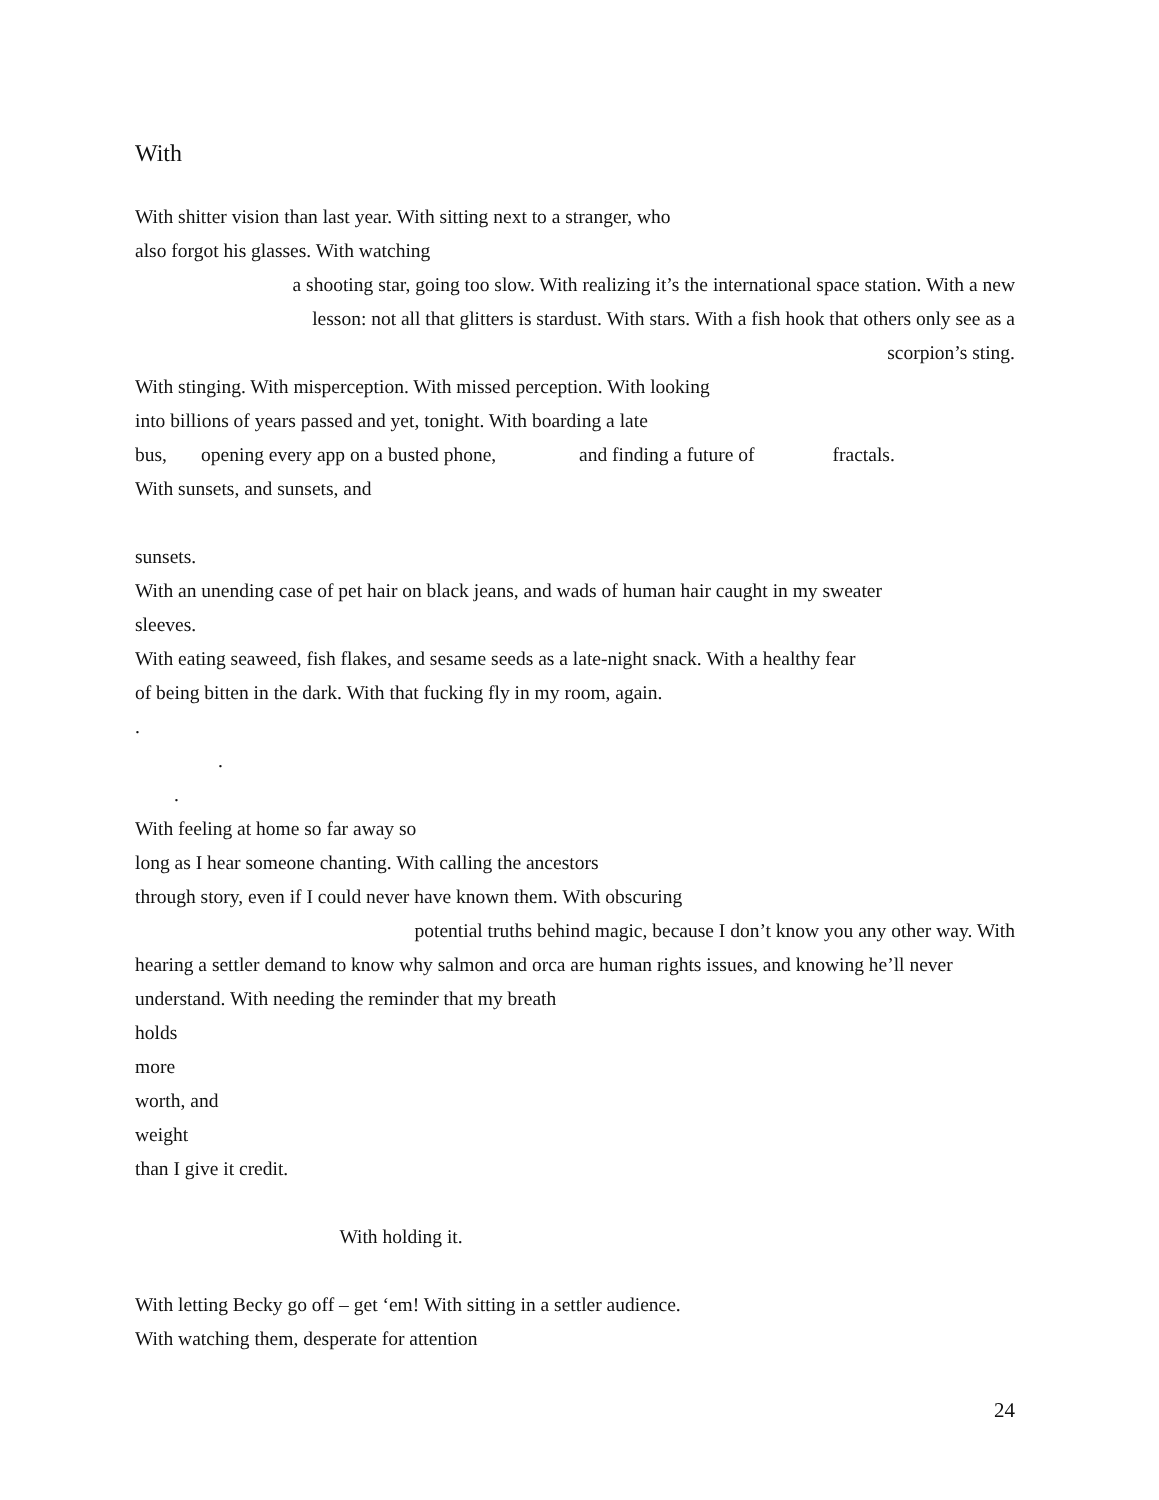With
With shitter vision than last year. With sitting next to a stranger, who
also forgot his glasses. With watching
a shooting star, going too slow. With realizing it’s the international space station. With a new
lesson: not all that glitters is stardust. With stars. With a fish hook that others only see as a
scorpion’s sting.
With stinging. With misperception. With missed perception. With looking
into billions of years passed and yet, tonight. With boarding a late
bus, opening every app on a busted phone, and finding a future of fractals.
With sunsets, and sunsets, and
sunsets.
With an unending case of pet hair on black jeans, and wads of human hair caught in my sweater
sleeves.
With eating seaweed, fish flakes, and sesame seeds as a late-night snack. With a healthy fear
of being bitten in the dark. With that fucking fly in my room, again.
.
.
.
With feeling at home so far away so
long as I hear someone chanting. With calling the ancestors
through story, even if I could never have known them. With obscuring
potential truths behind magic, because I don’t know you any other way. With
hearing a settler demand to know why salmon and orca are human rights issues, and knowing he’ll never
understand. With needing the reminder that my breath
holds
more
worth, and
weight
than I give it credit.
With holding it.
With letting Becky go off – get ‘em! With sitting in a settler audience.
With watching them, desperate for attention
24